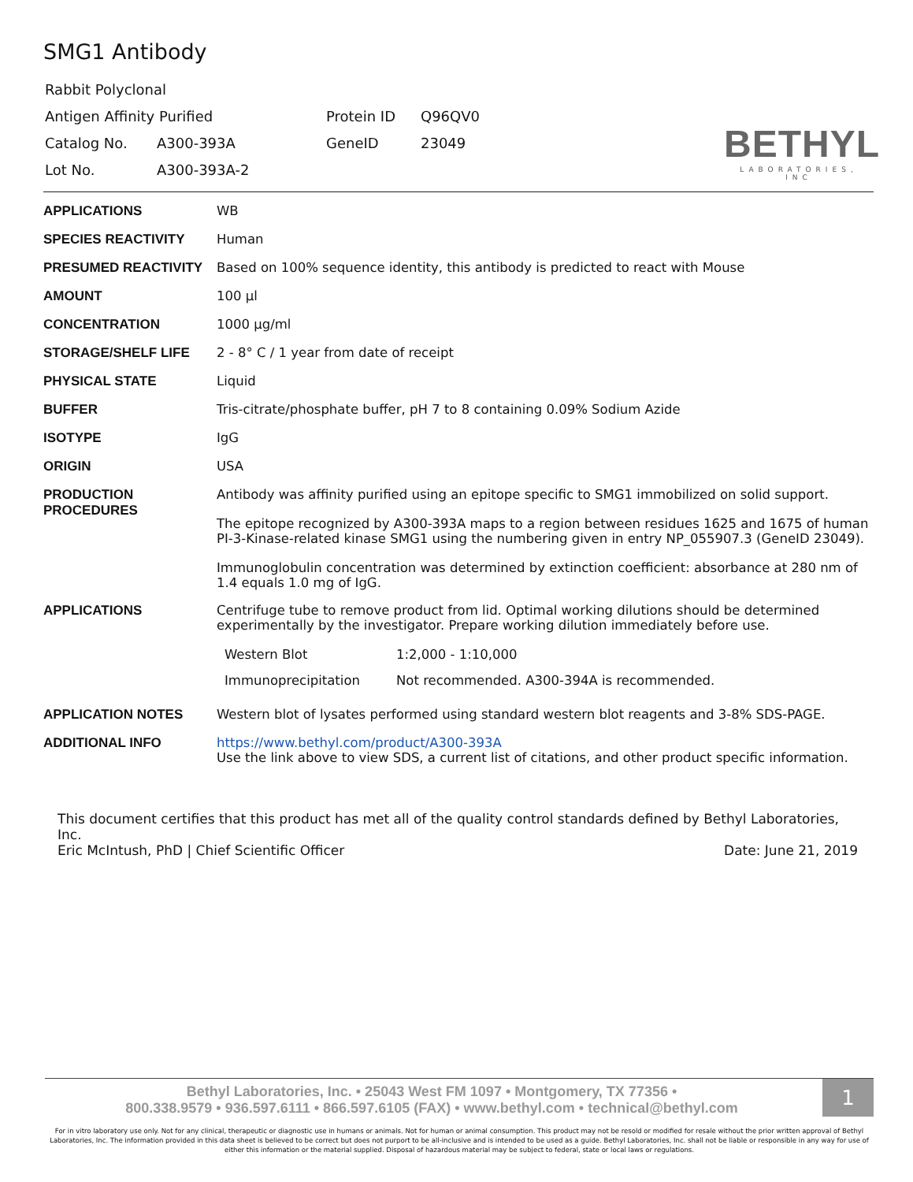SMG1 Antibody
| Rabbit Polyclonal | | | |
| Antigen Affinity Purified | | Protein ID | Q96QV0 |
| Catalog No. | A300-393A | GeneID | 23049 |
| Lot No. | A300-393A-2 | | |
BETHYL
LABORATORIES, INC
| APPLICATIONS | WB |
| SPECIES REACTIVITY | Human |
| PRESUMED REACTIVITY | Based on 100% sequence identity, this antibody is predicted to react with Mouse |
| AMOUNT | 100 µl |
| CONCENTRATION | 1000 µg/ml |
| STORAGE/SHELF LIFE | 2 - 8° C / 1 year from date of receipt |
| PHYSICAL STATE | Liquid |
| BUFFER | Tris-citrate/phosphate buffer, pH 7 to 8 containing 0.09% Sodium Azide |
| ISOTYPE | IgG |
| ORIGIN | USA |
| PRODUCTION PROCEDURES | Antibody was affinity purified using an epitope specific to SMG1 immobilized on solid support. The epitope recognized by A300-393A maps to a region between residues 1625 and 1675 of human PI-3-Kinase-related kinase SMG1 using the numbering given in entry NP_055907.3 (GeneID 23049). Immunoglobulin concentration was determined by extinction coefficient: absorbance at 280 nm of 1.4 equals 1.0 mg of IgG. |
| APPLICATIONS | Centrifuge tube to remove product from lid. Optimal working dilutions should be determined experimentally by the investigator. Prepare working dilution immediately before use. / Western Blot / 1:2,000 - 1:10,000 / / Immunoprecipitation / Not recommended. A300-394A is recommended. / |
| APPLICATION NOTES | Western blot of lysates performed using standard western blot reagents and 3-8% SDS-PAGE. |
| ADDITIONAL INFO | https://www.bethyl.com/product/A300-393A Use the link above to view SDS, a current list of citations, and other product specific information. |
This document certifies that this product has met all of the quality control standards defined by Bethyl Laboratories, Inc.
Eric McIntush, PhD | Chief Scientific Officer Date: June 21, 2019
Bethyl Laboratories, Inc. • 25043 West FM 1097 • Montgomery, TX 77356 •
800.338.9579 • 936.597.6111 • 866.597.6105 (FAX) • www.bethyl.com • technical@bethyl.com
1
For in vitro laboratory use only. Not for any clinical, therapeutic or diagnostic use in humans or animals. Not for human or animal consumption. This product may not be resold or modified for resale without the prior written approval of Bethyl Laboratories, Inc. The information provided in this data sheet is believed to be correct but does not purport to be all-inclusive and is intended to be used as a guide. Bethyl Laboratories, Inc. shall not be liable or responsible in any way for use of either this information or the material supplied. Disposal of hazardous material may be subject to federal, state or local laws or regulations.